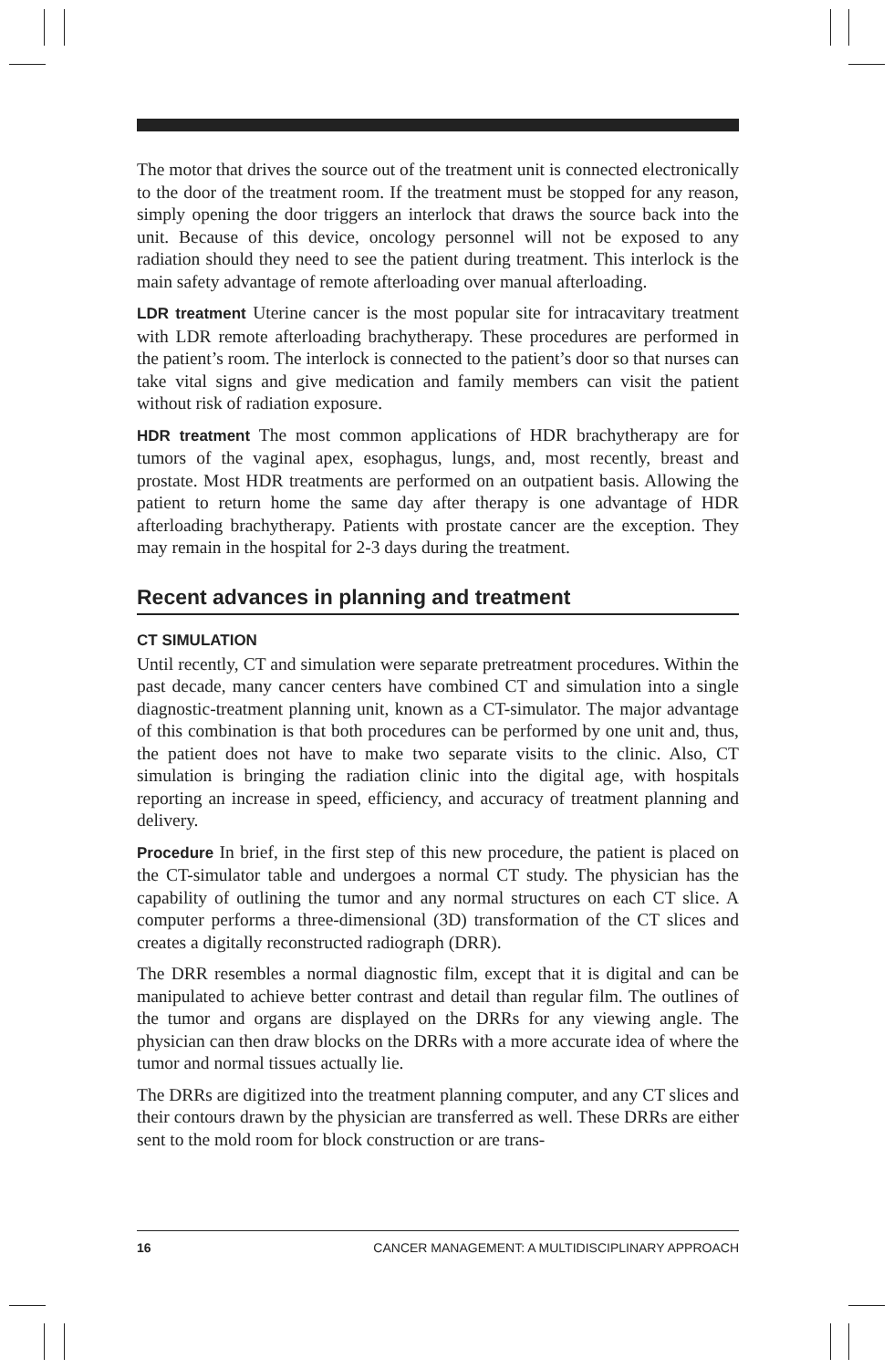The motor that drives the source out of the treatment unit is connected electronically to the door of the treatment room. If the treatment must be stopped for any reason, simply opening the door triggers an interlock that draws the source back into the unit. Because of this device, oncology personnel will not be exposed to any radiation should they need to see the patient during treatment. This interlock is the main safety advantage of remote afterloading over manual afterloading.
LDR treatment Uterine cancer is the most popular site for intracavitary treatment with LDR remote afterloading brachytherapy. These procedures are performed in the patient’s room. The interlock is connected to the patient’s door so that nurses can take vital signs and give medication and family members can visit the patient without risk of radiation exposure.
HDR treatment The most common applications of HDR brachytherapy are for tumors of the vaginal apex, esophagus, lungs, and, most recently, breast and prostate. Most HDR treatments are performed on an outpatient basis. Allowing the patient to return home the same day after therapy is one advantage of HDR afterloading brachytherapy. Patients with prostate cancer are the exception. They may remain in the hospital for 2-3 days during the treatment.
Recent advances in planning and treatment
CT SIMULATION
Until recently, CT and simulation were separate pretreatment procedures. Within the past decade, many cancer centers have combined CT and simulation into a single diagnostic-treatment planning unit, known as a CT-simulator. The major advantage of this combination is that both procedures can be performed by one unit and, thus, the patient does not have to make two separate visits to the clinic. Also, CT simulation is bringing the radiation clinic into the digital age, with hospitals reporting an increase in speed, efficiency, and accuracy of treatment planning and delivery.
Procedure In brief, in the first step of this new procedure, the patient is placed on the CT-simulator table and undergoes a normal CT study. The physician has the capability of outlining the tumor and any normal structures on each CT slice. A computer performs a three-dimensional (3D) transformation of the CT slices and creates a digitally reconstructed radiograph (DRR).
The DRR resembles a normal diagnostic film, except that it is digital and can be manipulated to achieve better contrast and detail than regular film. The outlines of the tumor and organs are displayed on the DRRs for any viewing angle. The physician can then draw blocks on the DRRs with a more accurate idea of where the tumor and normal tissues actually lie.
The DRRs are digitized into the treatment planning computer, and any CT slices and their contours drawn by the physician are transferred as well. These DRRs are either sent to the mold room for block construction or are trans-
16 CANCER MANAGEMENT: A MULTIDISCIPLINARY APPROACH